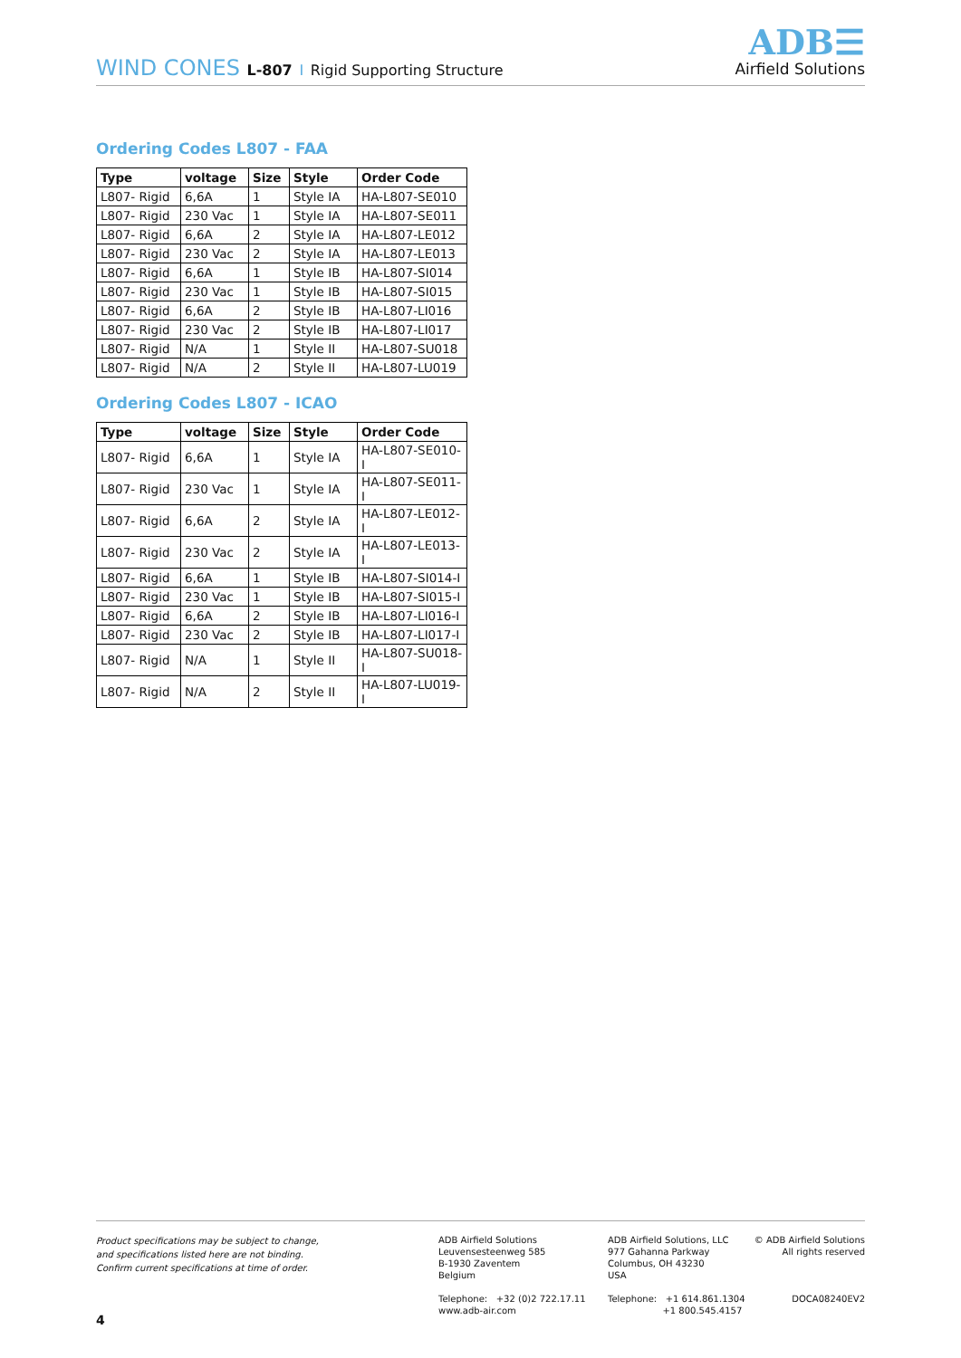WIND CONES L-807 I Rigid Supporting Structure
ADB☰
Airfield Solutions
Ordering Codes L807 - FAA
| Type | voltage | Size | Style | Order Code |
| --- | --- | --- | --- | --- |
| L807- Rigid | 6,6A | 1 | Style IA | HA-L807-SE010 |
| L807- Rigid | 230 Vac | 1 | Style IA | HA-L807-SE011 |
| L807- Rigid | 6,6A | 2 | Style IA | HA-L807-LE012 |
| L807- Rigid | 230 Vac | 2 | Style IA | HA-L807-LE013 |
| L807- Rigid | 6,6A | 1 | Style IB | HA-L807-SI014 |
| L807- Rigid | 230 Vac | 1 | Style IB | HA-L807-SI015 |
| L807- Rigid | 6,6A | 2 | Style IB | HA-L807-LI016 |
| L807- Rigid | 230 Vac | 2 | Style IB | HA-L807-LI017 |
| L807- Rigid | N/A | 1 | Style II | HA-L807-SU018 |
| L807- Rigid | N/A | 2 | Style II | HA-L807-LU019 |
Ordering Codes L807 - ICAO
| Type | voltage | Size | Style | Order Code |
| --- | --- | --- | --- | --- |
| L807- Rigid | 6,6A | 1 | Style IA | HA-L807-SE010-I |
| L807- Rigid | 230 Vac | 1 | Style IA | HA-L807-SE011-I |
| L807- Rigid | 6,6A | 2 | Style IA | HA-L807-LE012-I |
| L807- Rigid | 230 Vac | 2 | Style IA | HA-L807-LE013-I |
| L807- Rigid | 6,6A | 1 | Style IB | HA-L807-SI014-I |
| L807- Rigid | 230 Vac | 1 | Style IB | HA-L807-SI015-I |
| L807- Rigid | 6,6A | 2 | Style IB | HA-L807-LI016-I |
| L807- Rigid | 230 Vac | 2 | Style IB | HA-L807-LI017-I |
| L807- Rigid | N/A | 1 | Style II | HA-L807-SU018-I |
| L807- Rigid | N/A | 2 | Style II | HA-L807-LU019-I |
Product specifications may be subject to change,
and specifications listed here are not binding.
Confirm current specifications at time of order.
ADB Airfield Solutions
Leuvensesteenweg 585
B-1930 Zaventem
Belgium
Telephone: +32 (0)2 722.17.11
www.adb-air.com
ADB Airfield Solutions, LLC
977 Gahanna Parkway
Columbus, OH 43230
USA
Telephone: +1 614.861.1304
+1 800.545.4157
© ADB Airfield Solutions
All rights reserved
DOCA08240EV2
4